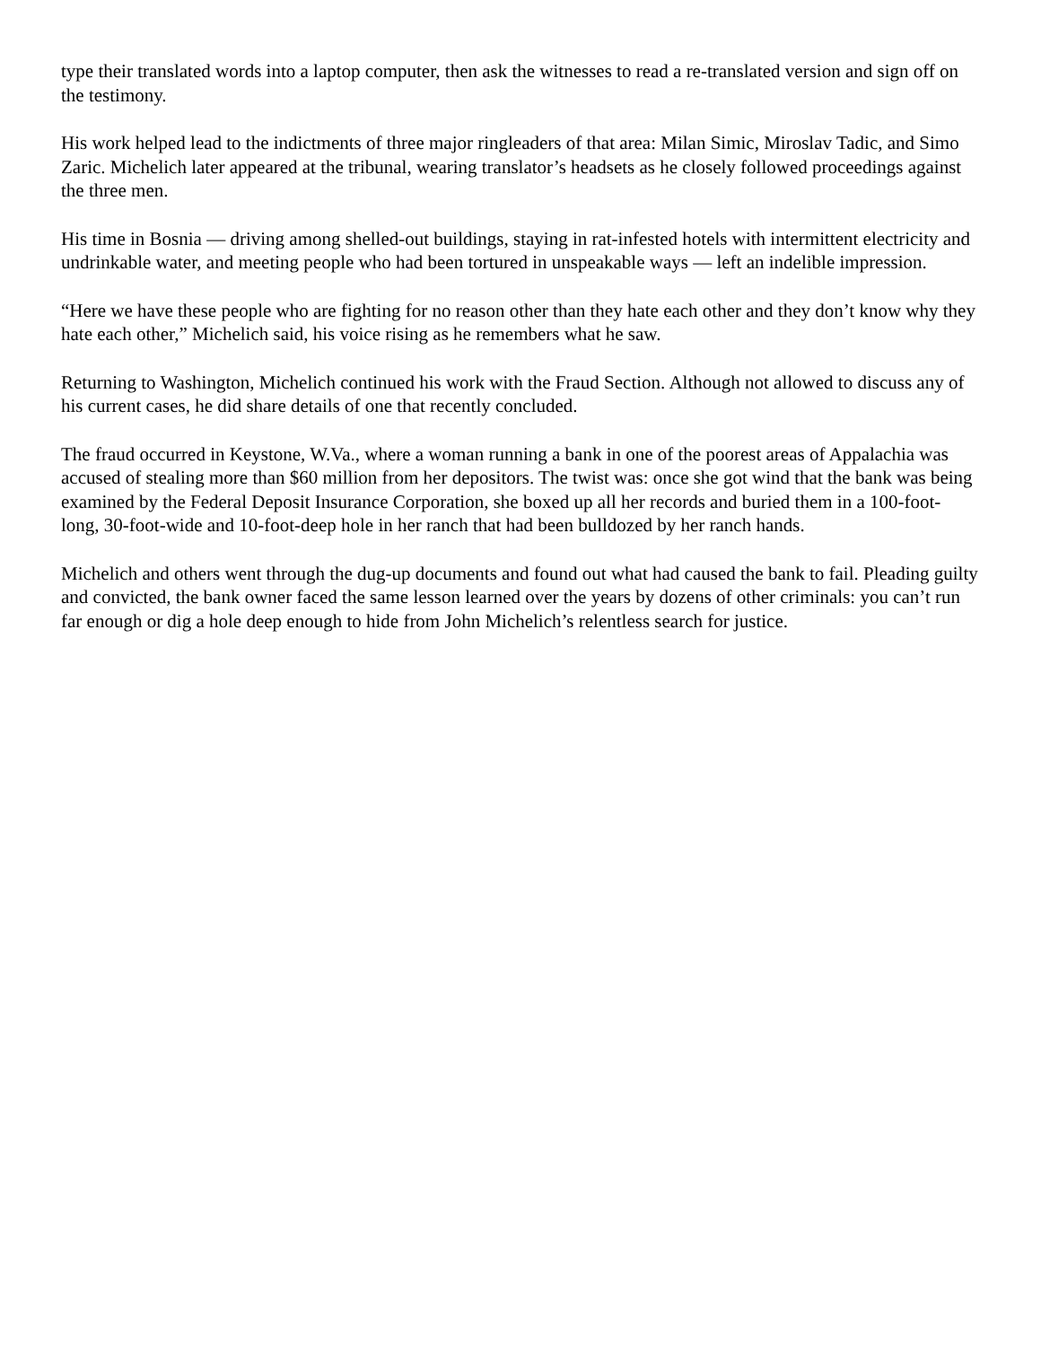type their translated words into a laptop computer, then ask the witnesses to read a re-translated version and sign off on the testimony.
His work helped lead to the indictments of three major ringleaders of that area: Milan Simic, Miroslav Tadic, and Simo Zaric. Michelich later appeared at the tribunal, wearing translator’s headsets as he closely followed proceedings against the three men.
His time in Bosnia — driving among shelled-out buildings, staying in rat-infested hotels with intermittent electricity and undrinkable water, and meeting people who had been tortured in unspeakable ways — left an indelible impression.
“Here we have these people who are fighting for no reason other than they hate each other and they don’t know why they hate each other,” Michelich said, his voice rising as he remembers what he saw.
Returning to Washington, Michelich continued his work with the Fraud Section. Although not allowed to discuss any of his current cases, he did share details of one that recently concluded.
The fraud occurred in Keystone, W.Va., where a woman running a bank in one of the poorest areas of Appalachia was accused of stealing more than $60 million from her depositors. The twist was: once she got wind that the bank was being examined by the Federal Deposit Insurance Corporation, she boxed up all her records and buried them in a 100-foot-long, 30-foot-wide and 10-foot-deep hole in her ranch that had been bulldozed by her ranch hands.
Michelich and others went through the dug-up documents and found out what had caused the bank to fail. Pleading guilty and convicted, the bank owner faced the same lesson learned over the years by dozens of other criminals: you can’t run far enough or dig a hole deep enough to hide from John Michelich’s relentless search for justice.